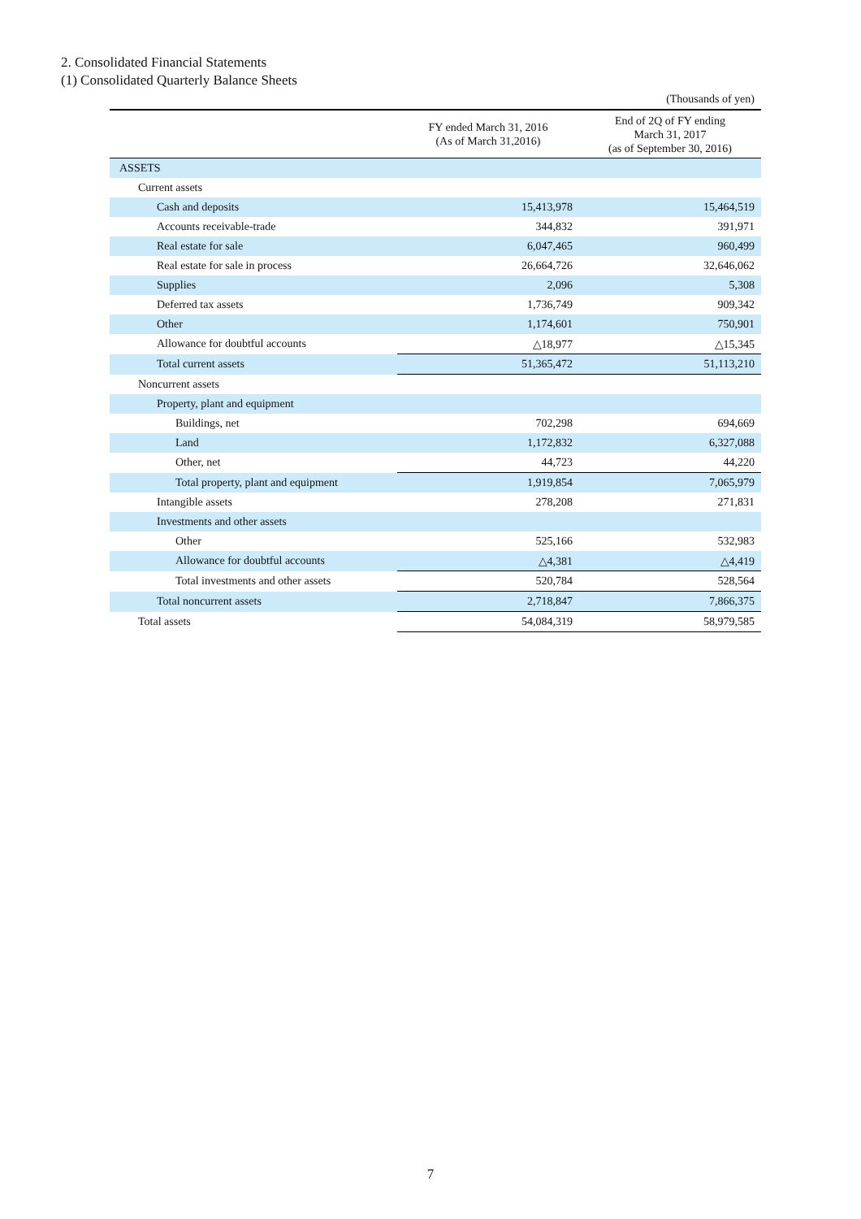2. Consolidated Financial Statements
(1) Consolidated Quarterly Balance Sheets
(Thousands of yen)
| | FY ended March 31, 2016 (As of March 31,2016) | End of 2Q of FY ending March 31, 2017 (as of September 30, 2016) |
| --- | --- | --- |
| ASSETS | | |
| Current assets | | |
| Cash and deposits | 15,413,978 | 15,464,519 |
| Accounts receivable-trade | 344,832 | 391,971 |
| Real estate for sale | 6,047,465 | 960,499 |
| Real estate for sale in process | 26,664,726 | 32,646,062 |
| Supplies | 2,096 | 5,308 |
| Deferred tax assets | 1,736,749 | 909,342 |
| Other | 1,174,601 | 750,901 |
| Allowance for doubtful accounts | △18,977 | △15,345 |
| Total current assets | 51,365,472 | 51,113,210 |
| Noncurrent assets | | |
| Property, plant and equipment | | |
| Buildings, net | 702,298 | 694,669 |
| Land | 1,172,832 | 6,327,088 |
| Other, net | 44,723 | 44,220 |
| Total property, plant and equipment | 1,919,854 | 7,065,979 |
| Intangible assets | 278,208 | 271,831 |
| Investments and other assets | | |
| Other | 525,166 | 532,983 |
| Allowance for doubtful accounts | △4,381 | △4,419 |
| Total investments and other assets | 520,784 | 528,564 |
| Total noncurrent assets | 2,718,847 | 7,866,375 |
| Total assets | 54,084,319 | 58,979,585 |
7